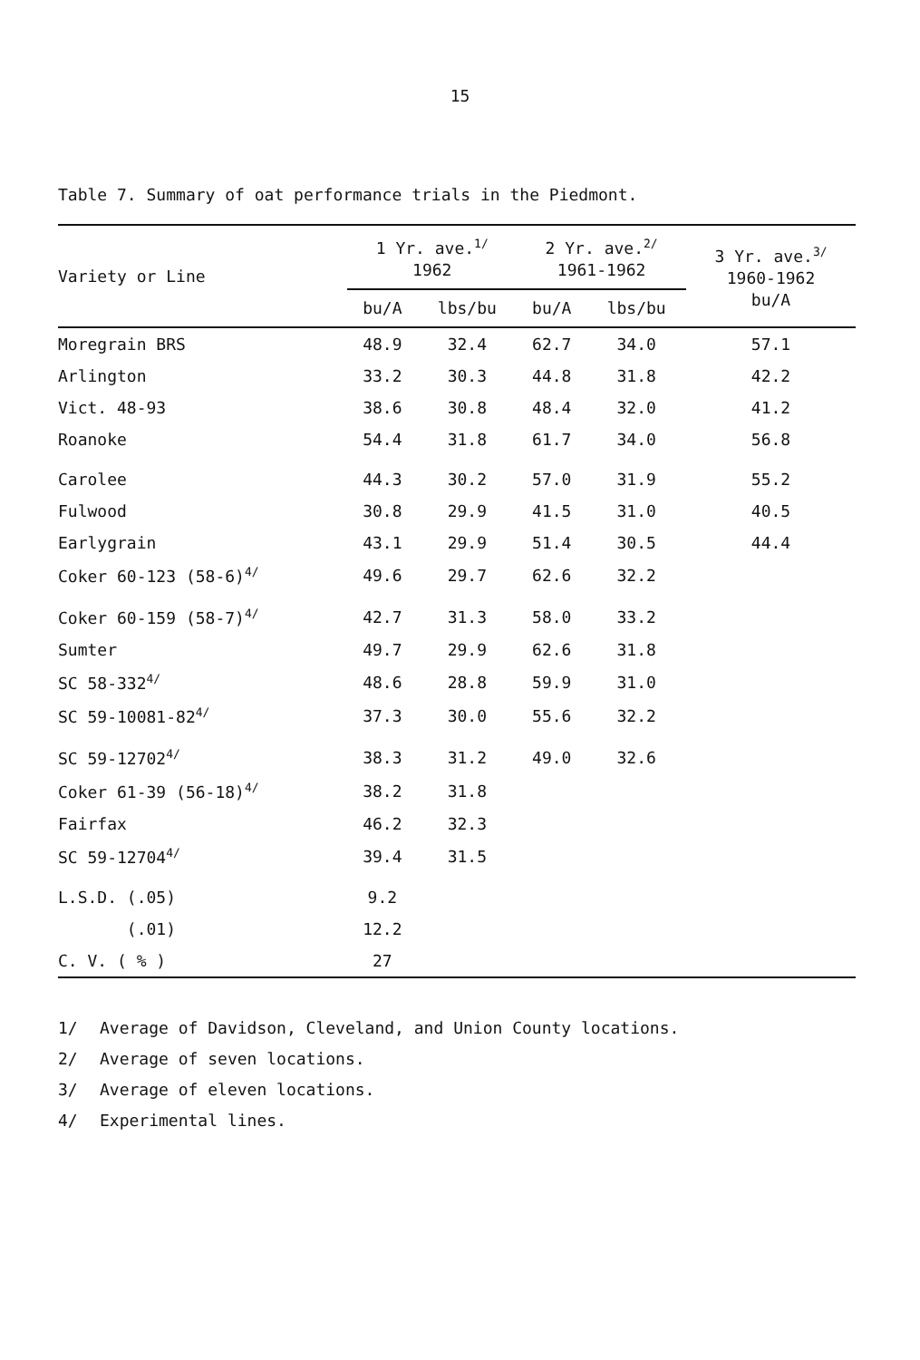15
Table 7. Summary of oat performance trials in the Piedmont.
| Variety or Line | 1 Yr. ave.<sup>1/</sup> 1962 | | 2 Yr. ave.<sup>2/</sup> 1961-1962 | | 3 Yr. ave.<sup>3/</sup> 1960-1962 bu/A |
| --- | --- | --- | --- | --- | --- |
| | bu/A | lbs/bu | bu/A | lbs/bu | |
| Moregrain BRS | 48.9 | 32.4 | 62.7 | 34.0 | 57.1 |
| Arlington | 33.2 | 30.3 | 44.8 | 31.8 | 42.2 |
| Vict. 48-93 | 38.6 | 30.8 | 48.4 | 32.0 | 41.2 |
| Roanoke | 54.4 | 31.8 | 61.7 | 34.0 | 56.8 |
| Carolee | 44.3 | 30.2 | 57.0 | 31.9 | 55.2 |
| Fulwood | 30.8 | 29.9 | 41.5 | 31.0 | 40.5 |
| Earlygrain | 43.1 | 29.9 | 51.4 | 30.5 | 44.4 |
| Coker 60-123 (58-6)<sup>4/</sup> | 49.6 | 29.7 | 62.6 | 32.2 | |
| Coker 60-159 (58-7)<sup>4/</sup> | 42.7 | 31.3 | 58.0 | 33.2 | |
| Sumter | 49.7 | 29.9 | 62.6 | 31.8 | |
| SC 58-332<sup>4/</sup> | 48.6 | 28.8 | 59.9 | 31.0 | |
| SC 59-10081-82<sup>4/</sup> | 37.3 | 30.0 | 55.6 | 32.2 | |
| SC 59-12702<sup>4/</sup> | 38.3 | 31.2 | 49.0 | 32.6 | |
| Coker 61-39 (56-18)<sup>4/</sup> | 38.2 | 31.8 | | | |
| Fairfax | 46.2 | 32.3 | | | |
| SC 59-12704<sup>4/</sup> | 39.4 | 31.5 | | | |
| L.S.D. (.05) | 9.2 | | | | |
| (.01) | 12.2 | | | | |
| C. V. ( % ) | 27 | | | | |
1/ Average of Davidson, Cleveland, and Union County locations.
2/ Average of seven locations.
3/ Average of eleven locations.
4/ Experimental lines.